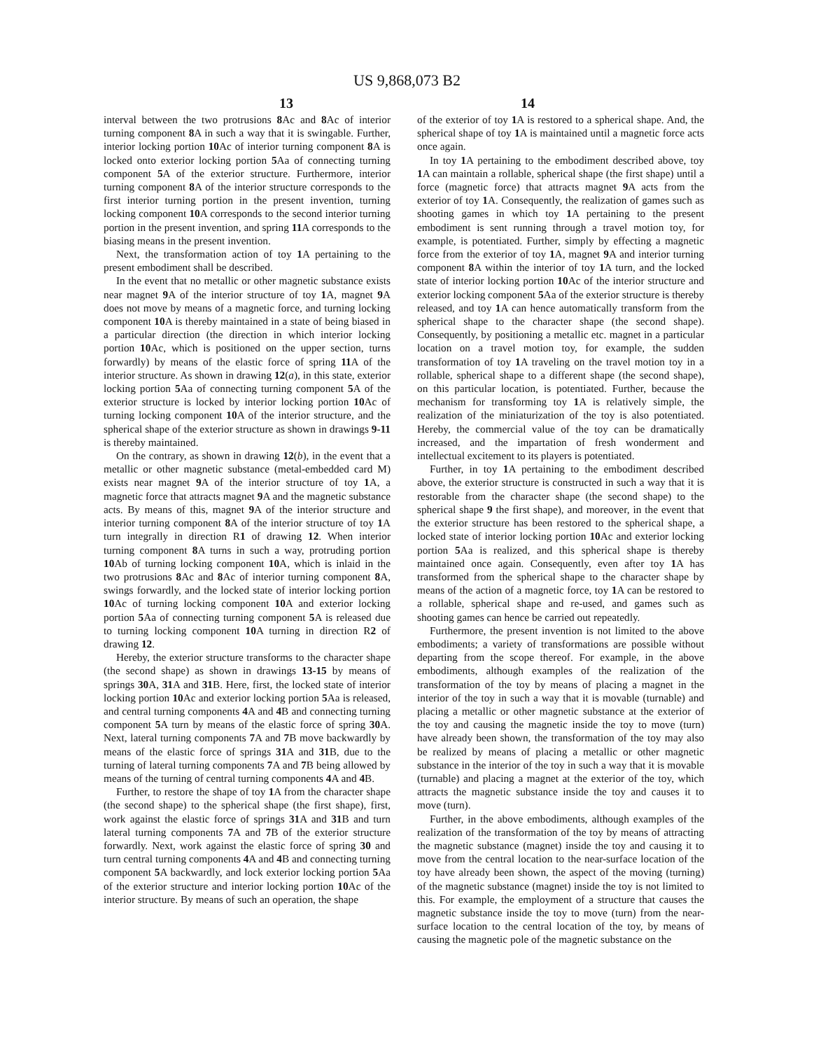US 9,868,073 B2
13 14
interval between the two protrusions 8 Ac and 8 Ac of interior turning component 8 A in such a way that it is swingable. Further, interior locking portion 10 Ac of interior turning component 8 A is locked onto exterior locking portion 5 Aa of connecting turning component 5 A of the exterior structure. Furthermore, interior turning component 8 A of the interior structure corresponds to the first interior turning portion in the present invention, turning locking component 10 A corresponds to the second interior turning portion in the present invention, and spring 11 A corresponds to the biasing means in the present invention.
Next, the transformation action of toy 1 A pertaining to the present embodiment shall be described.
In the event that no metallic or other magnetic substance exists near magnet 9 A of the interior structure of toy 1 A, magnet 9 A does not move by means of a magnetic force, and turning locking component 10 A is thereby maintained in a state of being biased in a particular direction (the direction in which interior locking portion 10 Ac, which is positioned on the upper section, turns forwardly) by means of the elastic force of spring 11 A of the interior structure. As shown in drawing 12(a), in this state, exterior locking portion 5 Aa of connecting turning component 5 A of the exterior structure is locked by interior locking portion 10 Ac of turning locking component 10 A of the interior structure, and the spherical shape of the exterior structure as shown in drawings 9-11 is thereby maintained.
On the contrary, as shown in drawing 12(b), in the event that a metallic or other magnetic substance (metal-embedded card M) exists near magnet 9 A of the interior structure of toy 1 A, a magnetic force that attracts magnet 9 A and the magnetic substance acts. By means of this, magnet 9 A of the interior structure and interior turning component 8 A of the interior structure of toy 1 A turn integrally in direction R1 of drawing 12. When interior turning component 8 A turns in such a way, protruding portion 10 Ab of turning locking component 10 A, which is inlaid in the two protrusions 8 Ac and 8 Ac of interior turning component 8 A, swings forwardly, and the locked state of interior locking portion 10 Ac of turning locking component 10 A and exterior locking portion 5 Aa of connecting turning component 5 A is released due to turning locking component 10 A turning in direction R2 of drawing 12.
Hereby, the exterior structure transforms to the character shape (the second shape) as shown in drawings 13-15 by means of springs 30 A, 31 A and 31 B. Here, first, the locked state of interior locking portion 10 Ac and exterior locking portion 5 Aa is released, and central turning components 4 A and 4 B and connecting turning component 5 A turn by means of the elastic force of spring 30 A. Next, lateral turning components 7 A and 7 B move backwardly by means of the elastic force of springs 31 A and 31 B, due to the turning of lateral turning components 7 A and 7 B being allowed by means of the turning of central turning components 4 A and 4 B.
Further, to restore the shape of toy 1 A from the character shape (the second shape) to the spherical shape (the first shape), first, work against the elastic force of springs 31 A and 31 B and turn lateral turning components 7 A and 7 B of the exterior structure forwardly. Next, work against the elastic force of spring 30 and turn central turning components 4 A and 4 B and connecting turning component 5 A backwardly, and lock exterior locking portion 5 Aa of the exterior structure and interior locking portion 10 Ac of the interior structure. By means of such an operation, the shape
of the exterior of toy 1 A is restored to a spherical shape. And, the spherical shape of toy 1 A is maintained until a magnetic force acts once again.
In toy 1 A pertaining to the embodiment described above, toy 1 A can maintain a rollable, spherical shape (the first shape) until a force (magnetic force) that attracts magnet 9 A acts from the exterior of toy 1 A. Consequently, the realization of games such as shooting games in which toy 1 A pertaining to the present embodiment is sent running through a travel motion toy, for example, is potentiated. Further, simply by effecting a magnetic force from the exterior of toy 1 A, magnet 9 A and interior turning component 8 A within the interior of toy 1 A turn, and the locked state of interior locking portion 10 Ac of the interior structure and exterior locking component 5 Aa of the exterior structure is thereby released, and toy 1 A can hence automatically transform from the spherical shape to the character shape (the second shape). Consequently, by positioning a metallic etc. magnet in a particular location on a travel motion toy, for example, the sudden transformation of toy 1 A traveling on the travel motion toy in a rollable, spherical shape to a different shape (the second shape), on this particular location, is potentiated. Further, because the mechanism for transforming toy 1 A is relatively simple, the realization of the miniaturization of the toy is also potentiated. Hereby, the commercial value of the toy can be dramatically increased, and the impartation of fresh wonderment and intellectual excitement to its players is potentiated.
Further, in toy 1 A pertaining to the embodiment described above, the exterior structure is constructed in such a way that it is restorable from the character shape (the second shape) to the spherical shape 9 the first shape), and moreover, in the event that the exterior structure has been restored to the spherical shape, a locked state of interior locking portion 10 Ac and exterior locking portion 5 Aa is realized, and this spherical shape is thereby maintained once again. Consequently, even after toy 1 A has transformed from the spherical shape to the character shape by means of the action of a magnetic force, toy 1 A can be restored to a rollable, spherical shape and re-used, and games such as shooting games can hence be carried out repeatedly.
Furthermore, the present invention is not limited to the above embodiments; a variety of transformations are possible without departing from the scope thereof. For example, in the above embodiments, although examples of the realization of the transformation of the toy by means of placing a magnet in the interior of the toy in such a way that it is movable (turnable) and placing a metallic or other magnetic substance at the exterior of the toy and causing the magnetic inside the toy to move (turn) have already been shown, the transformation of the toy may also be realized by means of placing a metallic or other magnetic substance in the interior of the toy in such a way that it is movable (turnable) and placing a magnet at the exterior of the toy, which attracts the magnetic substance inside the toy and causes it to move (turn).
Further, in the above embodiments, although examples of the realization of the transformation of the toy by means of attracting the magnetic substance (magnet) inside the toy and causing it to move from the central location to the near-surface location of the toy have already been shown, the aspect of the moving (turning) of the magnetic substance (magnet) inside the toy is not limited to this. For example, the employment of a structure that causes the magnetic substance inside the toy to move (turn) from the near-surface location to the central location of the toy, by means of causing the magnetic pole of the magnetic substance on the